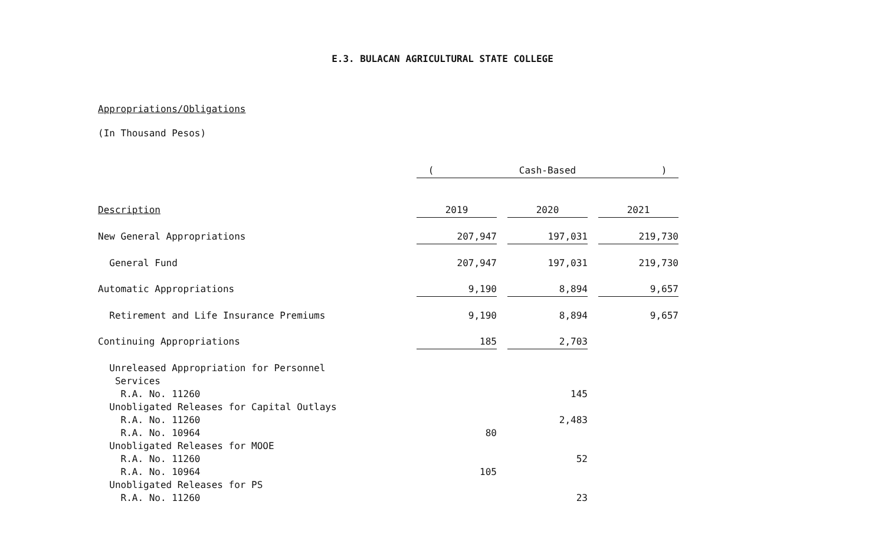E.3. BULACAN AGRICULTURAL STATE COLLEGE
Appropriations/Obligations
(In Thousand Pesos)
| | ( Cash-Based ) | | |
| Description | 2019 | 2020 | 2021 |
| New General Appropriations | 207,947 | 197,031 | 219,730 |
| General Fund | 207,947 | 197,031 | 219,730 |
| Automatic Appropriations | 9,190 | 8,894 | 9,657 |
| Retirement and Life Insurance Premiums | 9,190 | 8,894 | 9,657 |
| Continuing Appropriations | 185 | 2,703 | |
| Unreleased Appropriation for Personnel | | | |
| Services | | | |
| R.A. No. 11260 | | 145 | |
| Unobligated Releases for Capital Outlays | | | |
| R.A. No. 11260 | | 2,483 | |
| R.A. No. 10964 | 80 | | |
| Unobligated Releases for MOOE | | | |
| R.A. No. 11260 | | 52 | |
| R.A. No. 10964 | 105 | | |
| Unobligated Releases for PS | | | |
| R.A. No. 11260 | | 23 | |